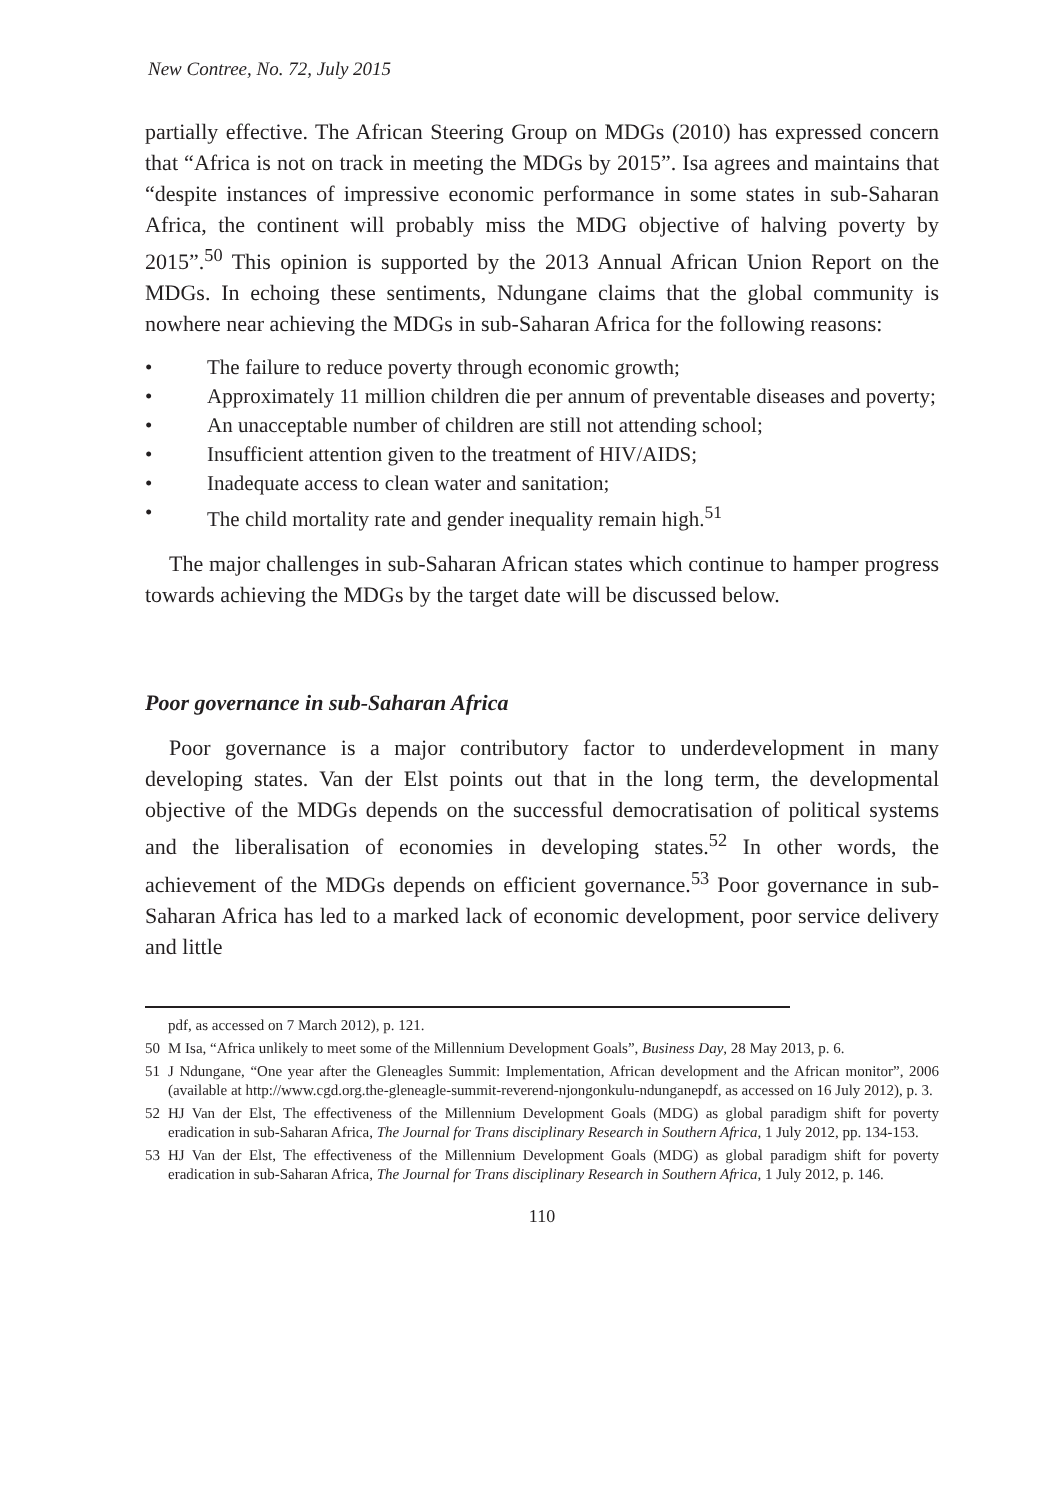New Contree, No. 72, July 2015
partially effective. The African Steering Group on MDGs (2010) has expressed concern that “Africa is not on track in meeting the MDGs by 2015”. Isa agrees and maintains that “despite instances of impressive economic performance in some states in sub-Saharan Africa, the continent will probably miss the MDG objective of halving poverty by 2015”.<sup>50</sup> This opinion is supported by the 2013 Annual African Union Report on the MDGs. In echoing these sentiments, Ndungane claims that the global community is nowhere near achieving the MDGs in sub-Saharan Africa for the following reasons:
• The failure to reduce poverty through economic growth;
• Approximately 11 million children die per annum of preventable diseases and poverty;
• An unacceptable number of children are still not attending school;
• Insufficient attention given to the treatment of HIV/AIDS;
• Inadequate access to clean water and sanitation;
• The child mortality rate and gender inequality remain high.<sup>51</sup>
The major challenges in sub-Saharan African states which continue to hamper progress towards achieving the MDGs by the target date will be discussed below.
Poor governance in sub-Saharan Africa
Poor governance is a major contributory factor to underdevelopment in many developing states. Van der Elst points out that in the long term, the developmental objective of the MDGs depends on the successful democratisation of political systems and the liberalisation of economies in developing states.<sup>52</sup> In other words, the achievement of the MDGs depends on efficient governance.<sup>53</sup> Poor governance in sub-Saharan Africa has led to a marked lack of economic development, poor service delivery and little
pdf, as accessed on 7 March 2012), p. 121.
50 M Isa, “Africa unlikely to meet some of the Millennium Development Goals”, Business Day, 28 May 2013, p. 6.
51 J Ndungane, “One year after the Gleneagles Summit: Implementation, African development and the African monitor”, 2006 (available at http://www.cgd.org.the-gleneagle-summit-reverend-njongonkulu-ndunganepdf, as accessed on 16 July 2012), p. 3.
52 HJ Van der Elst, The effectiveness of the Millennium Development Goals (MDG) as global paradigm shift for poverty eradication in sub-Saharan Africa, The Journal for Trans disciplinary Research in Southern Africa, 1 July 2012, pp. 134-153.
53 HJ Van der Elst, The effectiveness of the Millennium Development Goals (MDG) as global paradigm shift for poverty eradication in sub-Saharan Africa, The Journal for Trans disciplinary Research in Southern Africa, 1 July 2012, p. 146.
110